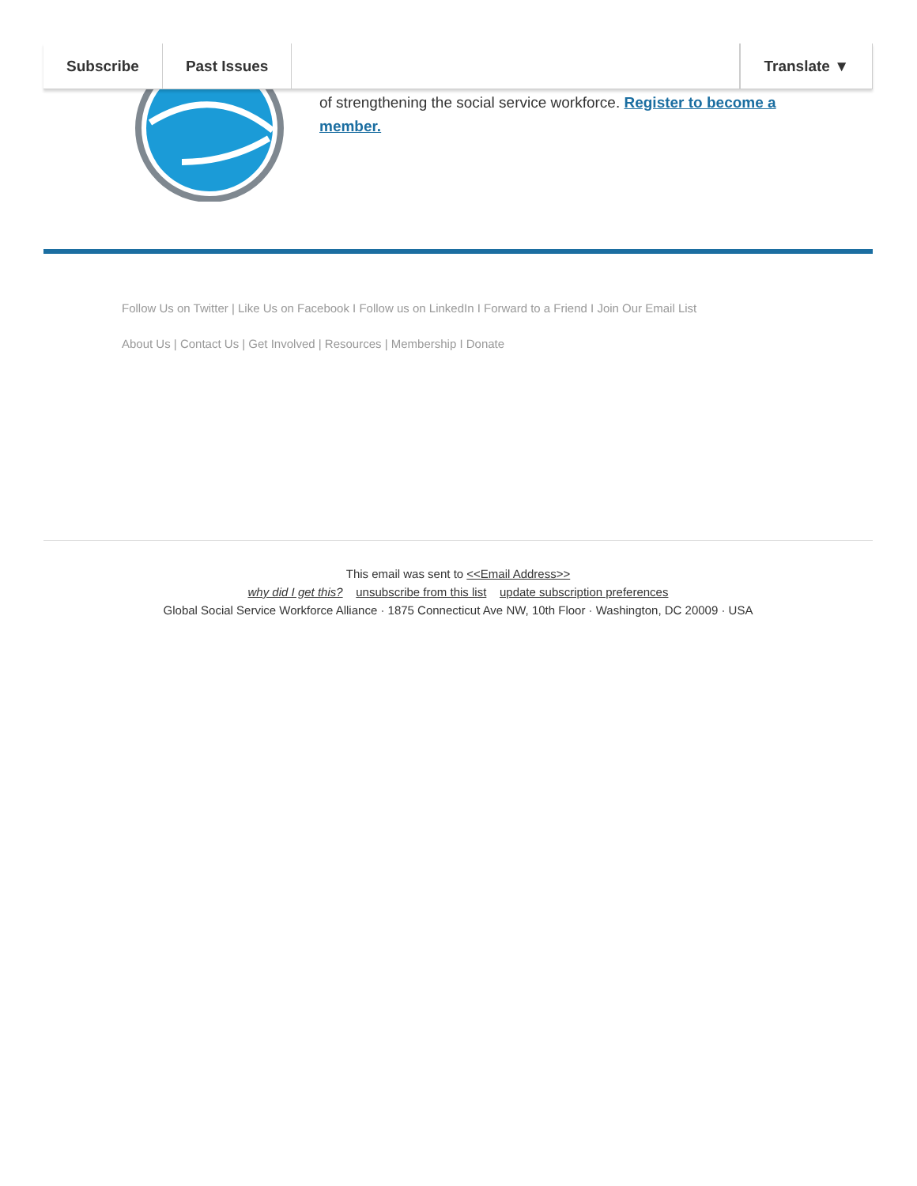Subscribe Past Issues Translate ▼
of strengthening the social service workforce. Register to become a member.
Follow Us on Twitter | Like Us on Facebook I Follow us on LinkedIn I Forward to a Friend I Join Our Email List
About Us | Contact Us | Get Involved | Resources | Membership I Donate
This email was sent to <<Email Address>>
why did I get this? unsubscribe from this list update subscription preferences
Global Social Service Workforce Alliance · 1875 Connecticut Ave NW, 10th Floor · Washington, DC 20009 · USA